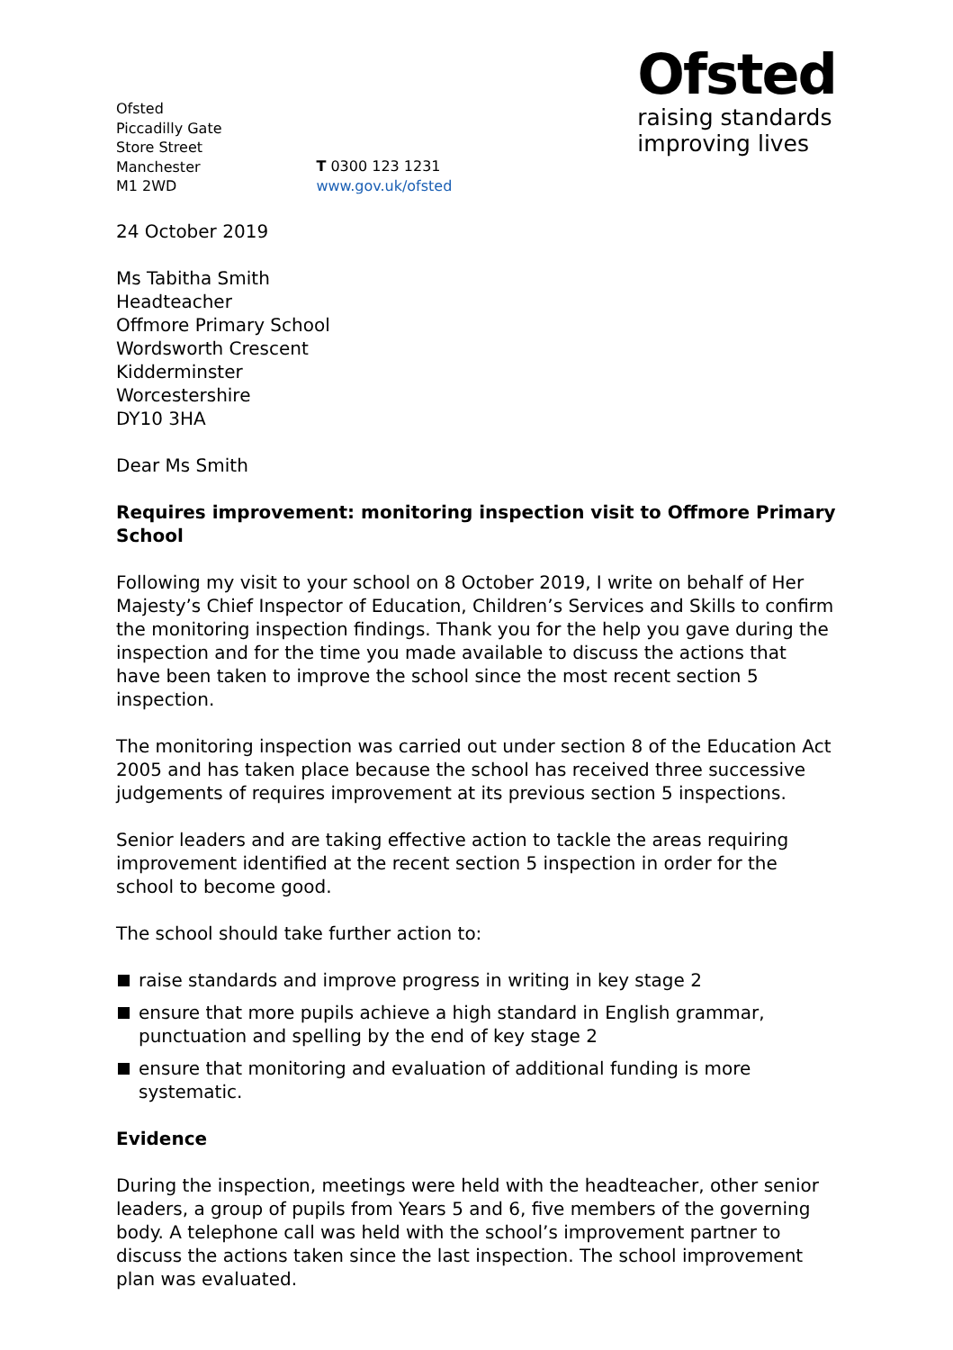Ofsted
Piccadilly Gate
Store Street
Manchester
M1 2WD
T 0300 123 1231
www.gov.uk/ofsted
Ofsted
raising standards
improving lives
24 October 2019
Ms Tabitha Smith
Headteacher
Offmore Primary School
Wordsworth Crescent
Kidderminster
Worcestershire
DY10 3HA
Dear Ms Smith
Requires improvement: monitoring inspection visit to Offmore Primary School
Following my visit to your school on 8 October 2019, I write on behalf of Her Majesty’s Chief Inspector of Education, Children’s Services and Skills to confirm the monitoring inspection findings. Thank you for the help you gave during the inspection and for the time you made available to discuss the actions that have been taken to improve the school since the most recent section 5 inspection.
The monitoring inspection was carried out under section 8 of the Education Act 2005 and has taken place because the school has received three successive judgements of requires improvement at its previous section 5 inspections.
Senior leaders and are taking effective action to tackle the areas requiring improvement identified at the recent section 5 inspection in order for the school to become good.
The school should take further action to:
raise standards and improve progress in writing in key stage 2
ensure that more pupils achieve a high standard in English grammar, punctuation and spelling by the end of key stage 2
ensure that monitoring and evaluation of additional funding is more systematic.
Evidence
During the inspection, meetings were held with the headteacher, other senior leaders, a group of pupils from Years 5 and 6, five members of the governing body. A telephone call was held with the school’s improvement partner to discuss the actions taken since the last inspection. The school improvement plan was evaluated.